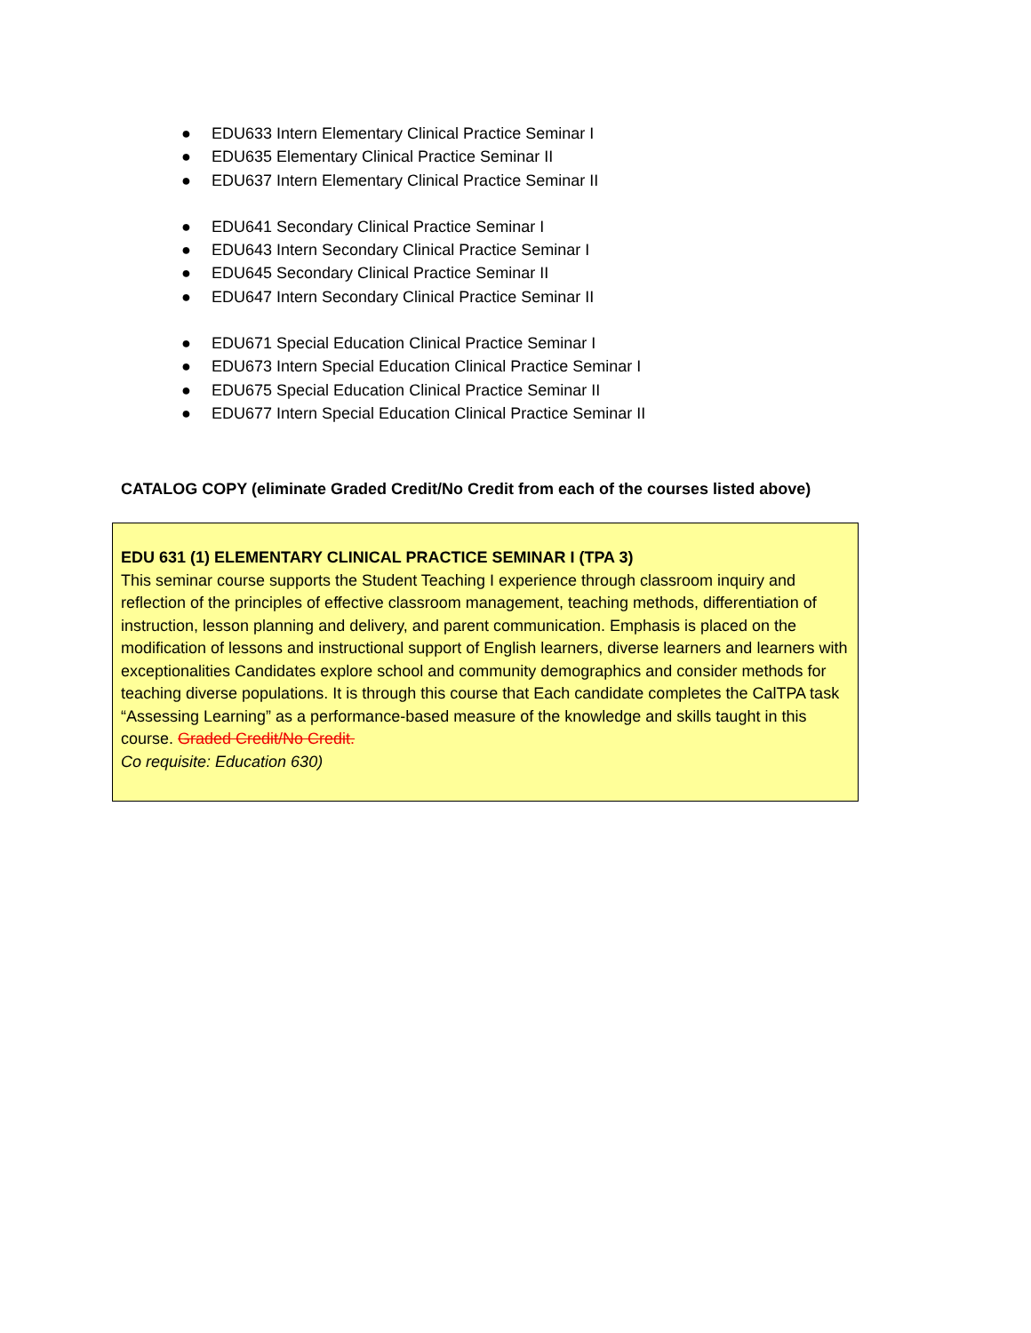● EDU633 Intern Elementary Clinical Practice Seminar I
● EDU635 Elementary Clinical Practice Seminar II
● EDU637 Intern Elementary Clinical Practice Seminar II
● EDU641 Secondary Clinical Practice Seminar I
● EDU643 Intern Secondary Clinical Practice Seminar I
● EDU645 Secondary Clinical Practice Seminar II
● EDU647 Intern Secondary Clinical Practice Seminar II
● EDU671 Special Education Clinical Practice Seminar I
● EDU673 Intern Special Education Clinical Practice Seminar I
● EDU675 Special Education Clinical Practice Seminar II
● EDU677 Intern Special Education Clinical Practice Seminar II
CATALOG COPY (eliminate Graded Credit/No Credit from each of the courses listed above)
EDU 631 (1) ELEMENTARY CLINICAL PRACTICE SEMINAR I (TPA 3)
This seminar course supports the Student Teaching I experience through classroom inquiry and reflection of the principles of effective classroom management, teaching methods, differentiation of instruction, lesson planning and delivery, and parent communication. Emphasis is placed on the modification of lessons and instructional support of English learners, diverse learners and learners with exceptionalities Candidates explore school and community demographics and consider methods for teaching diverse populations. It is through this course that Each candidate completes the CalTPA task “Assessing Learning” as a performance-based measure of the knowledge and skills taught in this course. Graded Credit/No Credit.
Co requisite: Education 630)